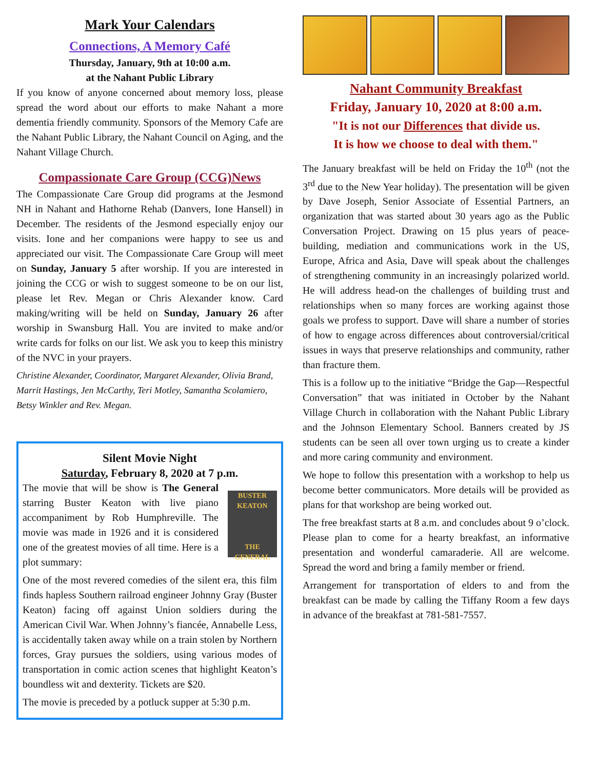Mark Your Calendars
Connections, A Memory Café
Thursday, January, 9th at 10:00 a.m.
at the Nahant Public Library
If you know of anyone concerned about memory loss, please spread the word about our efforts to make Nahant a more dementia friendly community. Sponsors of the Memory Cafe are the Nahant Public Library, the Nahant Council on Aging, and the Nahant Village Church.
Compassionate Care Group (CCG)News
The Compassionate Care Group did programs at the Jesmond NH in Nahant and Hathorne Rehab (Danvers, Ione Hansell) in December. The residents of the Jesmond especially enjoy our visits. Ione and her companions were happy to see us and appreciated our visit. The Compassionate Care Group will meet on Sunday, January 5 after worship. If you are interested in joining the CCG or wish to suggest someone to be on our list, please let Rev. Megan or Chris Alexander know. Card making/writing will be held on Sunday, January 26 after worship in Swansburg Hall. You are invited to make and/or write cards for folks on our list. We ask you to keep this ministry of the NVC in your prayers.
Christine Alexander, Coordinator, Margaret Alexander, Olivia Brand, Marrit Hastings, Jen McCarthy, Teri Motley, Samantha Scolamiero, Betsy Winkler and Rev. Megan.
Silent Movie Night
Saturday, February 8, 2020 at 7 p.m.
BUSTER KEATON
THE GENERAL
The movie that will be show is The General starring Buster Keaton with live piano accompaniment by Rob Humphreville. The movie was made in 1926 and it is considered one of the greatest movies of all time. Here is a plot summary:
One of the most revered comedies of the silent era, this film finds hapless Southern railroad engineer Johnny Gray (Buster Keaton) facing off against Union soldiers during the American Civil War. When Johnny’s fiancée, Annabelle Less, is accidentally taken away while on a train stolen by Northern forces, Gray pursues the soldiers, using various modes of transportation in comic action scenes that highlight Keaton’s boundless wit and dexterity. Tickets are $20.
The movie is preceded by a potluck supper at 5:30 p.m.
Nahant Community Breakfast
Friday, January 10, 2020 at 8:00 a.m.
"It is not our Differences that divide us.
It is how we choose to deal with them."
The January breakfast will be held on Friday the 10<sup>th</sup> (not the 3<sup>rd</sup> due to the New Year holiday). The presentation will be given by Dave Joseph, Senior Associate of Essential Partners, an organization that was started about 30 years ago as the Public Conversation Project. Drawing on 15 plus years of peace-building, mediation and communications work in the US, Europe, Africa and Asia, Dave will speak about the challenges of strengthening community in an increasingly polarized world. He will address head-on the challenges of building trust and relationships when so many forces are working against those goals we profess to support. Dave will share a number of stories of how to engage across differences about controversial/critical issues in ways that preserve relationships and community, rather than fracture them.
This is a follow up to the initiative “Bridge the Gap—Respectful Conversation” that was initiated in October by the Nahant Village Church in collaboration with the Nahant Public Library and the Johnson Elementary School. Banners created by JS students can be seen all over town urging us to create a kinder and more caring community and environment.
We hope to follow this presentation with a workshop to help us become better communicators. More details will be provided as plans for that workshop are being worked out.
The free breakfast starts at 8 a.m. and concludes about 9 o’clock. Please plan to come for a hearty breakfast, an informative presentation and wonderful camaraderie. All are welcome. Spread the word and bring a family member or friend.
Arrangement for transportation of elders to and from the breakfast can be made by calling the Tiffany Room a few days in advance of the breakfast at 781-581-7557.